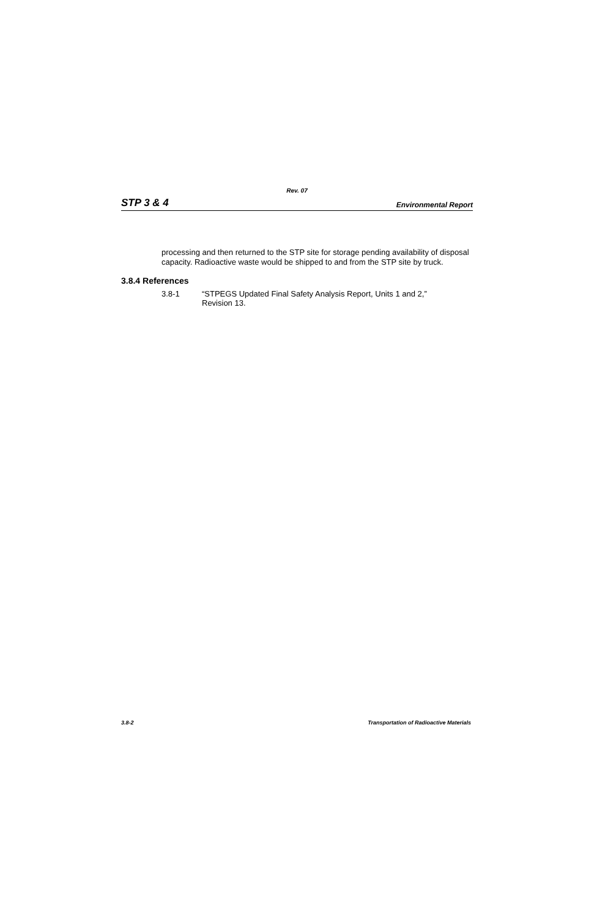Rev. 07
STP 3 & 4 Environmental Report
processing and then returned to the STP site for storage pending availability of disposal capacity. Radioactive waste would be shipped to and from the STP site by truck.
3.8.4 References
3.8-1 “STPEGS Updated Final Safety Analysis Report, Units 1 and 2,”
Revision 13.
3.8-2 Transportation of Radioactive Materials